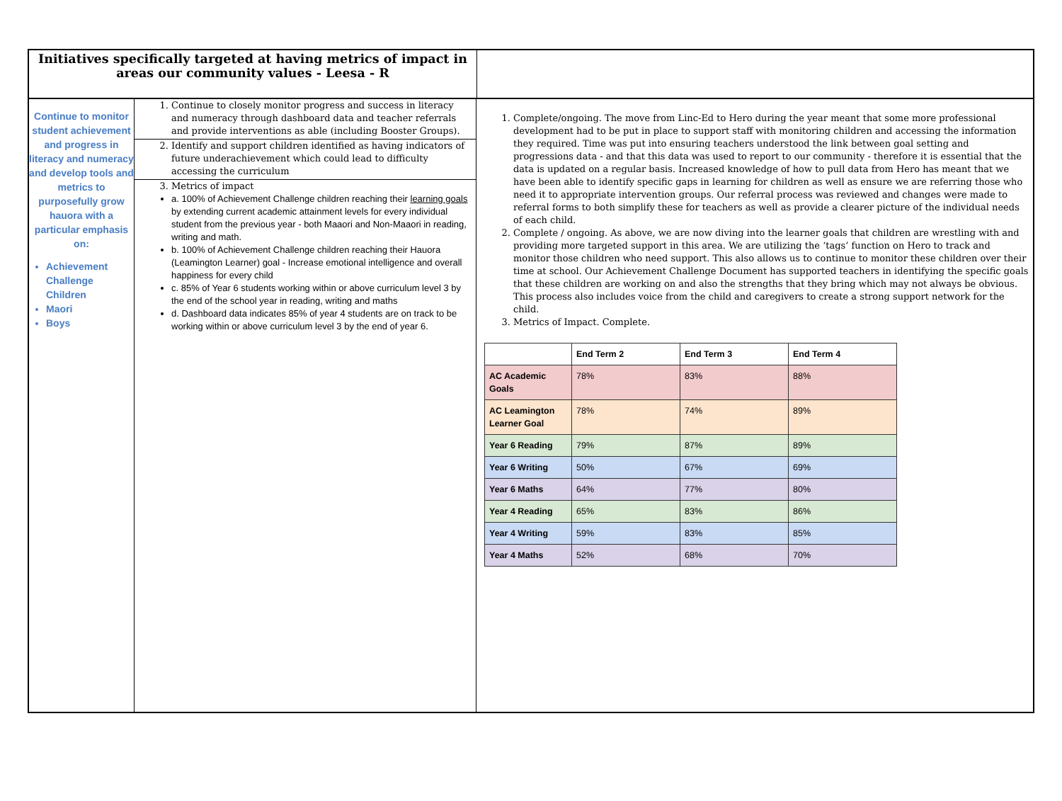Initiatives specifically targeted at having metrics of impact in areas our community values - Leesa - R
Continue to monitor student achievement and progress in literacy and numeracy and develop tools and metrics to purposefully grow hauora with a particular emphasis on:
Achievement Challenge Children
Maori
Boys
1. Continue to closely monitor progress and success in literacy and numeracy through dashboard data and teacher referrals and provide interventions as able (including Booster Groups).
2. Identify and support children identified as having indicators of future underachievement which could lead to difficulty accessing the curriculum
3. Metrics of impact
a. 100% of Achievement Challenge children reaching their learning goals by extending current academic attainment levels for every individual student from the previous year - both Maaori and Non-Maaori in reading, writing and math.
b. 100% of Achievement Challenge children reaching their Hauora (Leamington Learner) goal - Increase emotional intelligence and overall happiness for every child
c. 85% of Year 6 students working within or above curriculum level 3 by the end of the school year in reading, writing and maths
d. Dashboard data indicates 85% of year 4 students are on track to be working within or above curriculum level 3 by the end of year 6.
1. Complete/ongoing. The move from Linc-Ed to Hero during the year meant that some more professional development had to be put in place to support staff with monitoring children and accessing the information they required. Time was put into ensuring teachers understood the link between goal setting and progressions data - and that this data was used to report to our community - therefore it is essential that the data is updated on a regular basis. Increased knowledge of how to pull data from Hero has meant that we have been able to identify specific gaps in learning for children as well as ensure we are referring those who need it to appropriate intervention groups. Our referral process was reviewed and changes were made to referral forms to both simplify these for teachers as well as provide a clearer picture of the individual needs of each child.
2. Complete / ongoing. As above, we are now diving into the learner goals that children are wrestling with and providing more targeted support in this area. We are utilizing the ‘tags’ function on Hero to track and monitor those children who need support. This also allows us to continue to monitor these children over their time at school. Our Achievement Challenge Document has supported teachers in identifying the specific goals that these children are working on and also the strengths that they bring which may not always be obvious. This process also includes voice from the child and caregivers to create a strong support network for the child.
3. Metrics of Impact. Complete.
| | End Term 2 | End Term 3 | End Term 4 |
| --- | --- | --- | --- |
| AC Academic Goals | 78% | 83% | 88% |
| AC Leamington Learner Goal | 78% | 74% | 89% |
| Year 6 Reading | 79% | 87% | 89% |
| Year 6 Writing | 50% | 67% | 69% |
| Year 6 Maths | 64% | 77% | 80% |
| Year 4 Reading | 65% | 83% | 86% |
| Year 4 Writing | 59% | 83% | 85% |
| Year 4 Maths | 52% | 68% | 70% |